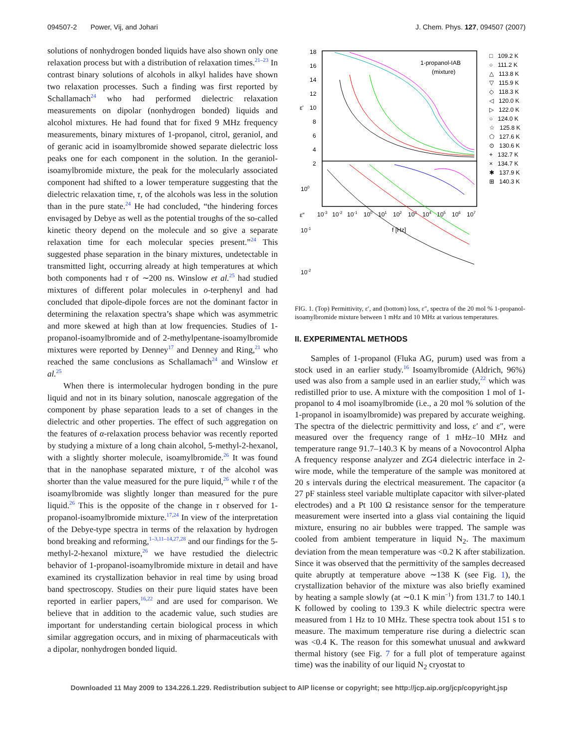094507-2 Power, Vij, and Johari J. Chem. Phys. 127, 094507 (2007)
solutions of nonhydrogen bonded liquids have also shown only one relaxation process but with a distribution of relaxation times.<sup>21–23</sup> In contrast binary solutions of alcohols in alkyl halides have shown two relaxation processes. Such a finding was first reported by Schallamach<sup>24</sup> who had performed dielectric relaxation measurements on dipolar (nonhydrogen bonded) liquids and alcohol mixtures. He had found that for fixed 9 MHz frequency measurements, binary mixtures of 1-propanol, citrol, geraniol, and of geranic acid in isoamylbromide showed separate dielectric loss peaks one for each component in the solution. In the geraniol-isoamylbromide mixture, the peak for the molecularly associated component had shifted to a lower temperature suggesting that the dielectric relaxation time, τ, of the alcohols was less in the solution than in the pure state.<sup>24</sup> He had concluded, “the hindering forces envisaged by Debye as well as the potential troughs of the so-called kinetic theory depend on the molecule and so give a separate relaxation time for each molecular species present.”<sup>24</sup> This suggested phase separation in the binary mixtures, undetectable in transmitted light, occurring already at high temperatures at which both components had τ of ∼200 ns. Winslow et al.<sup>25</sup> had studied mixtures of different polar molecules in o-terphenyl and had concluded that dipole-dipole forces are not the dominant factor in determining the relaxation spectra’s shape which was asymmetric and more skewed at high than at low frequencies. Studies of 1-propanol-isoamylbromide and of 2-methylpentane-isoamylbromide mixtures were reported by Denney<sup>17</sup> and Denney and Ring,<sup>21</sup> who reached the same conclusions as Schallamach<sup>24</sup> and Winslow et al.<sup>25</sup>
When there is intermolecular hydrogen bonding in the pure liquid and not in its binary solution, nanoscale aggregation of the component by phase separation leads to a set of changes in the dielectric and other properties. The effect of such aggregation on the features of α-relaxation process behavior was recently reported by studying a mixture of a long chain alcohol, 5-methyl-2-hexanol, with a slightly shorter molecule, isoamylbromide.<sup>26</sup> It was found that in the nanophase separated mixture, τ of the alcohol was shorter than the value measured for the pure liquid,<sup>26</sup> while τ of the isoamylbromide was slightly longer than measured for the pure liquid.<sup>26</sup> This is the opposite of the change in τ observed for 1-propanol-isoamylbromide mixture.<sup>17,24</sup> In view of the interpretation of the Debye-type spectra in terms of the relaxation by hydrogen bond breaking and reforming,<sup>1–3,11–14,27,28</sup> and our findings for the 5-methyl-2-hexanol mixture,<sup>26</sup> we have restudied the dielectric behavior of 1-propanol-isoamylbromide mixture in detail and have examined its crystallization behavior in real time by using broad band spectroscopy. Studies on their pure liquid states have been reported in earlier papers,<sup>16,22</sup> and are used for comparison. We believe that in addition to the academic value, such studies are important for understanding certain biological process in which similar aggregation occurs, and in mixing of pharmaceuticals with a dipolar, nonhydrogen bonded liquid.
18
16
14
12
10
8
6
4
2
ε′
ε″
100
10-1
10-2
10-3
10-2
10-1
100
101
102
103
104
105
106
107
f [Hz]
1-propanol-IAB
(mixture)
□ 109.2 K
○ 111.2 K
△ 113.8 K
▽ 115.9 K
◇ 118.3 K
◁ 120.0 K
▷ 122.0 K
○ 124.0 K
☆ 125.8 K
⬠ 127.6 K
⊙ 130.6 K
+ 132.7 K
× 134.7 K
✱ 137.9 K
⊞ 140.3 K
FIG. 1. (Top) Permittivity, ε′, and (bottom) loss, ε″, spectra of the 20 mol % 1-propanol-isoamylbromide mixture between 1 mHz and 10 MHz at various temperatures.
II. EXPERIMENTAL METHODS
Samples of 1-propanol (Fluka AG, purum) used was from a stock used in an earlier study.<sup>16</sup> Isoamylbromide (Aldrich, 96%) used was also from a sample used in an earlier study,<sup>22</sup> which was redistilled prior to use. A mixture with the composition 1 mol of 1-propanol to 4 mol isoamylbromide (i.e., a 20 mol % solution of the 1-propanol in isoamylbromide) was prepared by accurate weighing. The spectra of the dielectric permittivity and loss, ε′ and ε″, were measured over the frequency range of 1 mHz–10 MHz and temperature range 91.7–140.3 K by means of a Novocontrol Alpha A frequency response analyzer and ZG4 dielectric interface in 2-wire mode, while the temperature of the sample was monitored at 20 s intervals during the electrical measurement. The capacitor (a 27 pF stainless steel variable multiplate capacitor with silver-plated electrodes) and a Pt 100 Ω resistance sensor for the temperature measurement were inserted into a glass vial containing the liquid mixture, ensuring no air bubbles were trapped. The sample was cooled from ambient temperature in liquid N<sub>2</sub>. The maximum deviation from the mean temperature was <0.2 K after stabilization. Since it was observed that the permittivity of the samples decreased quite abruptly at temperature above ∼138 K (see Fig. 1), the crystallization behavior of the mixture was also briefly examined by heating a sample slowly (at ∼0.1 K min<sup>−1</sup>) from 131.7 to 140.1 K followed by cooling to 139.3 K while dielectric spectra were measured from 1 Hz to 10 MHz. These spectra took about 151 s to measure. The maximum temperature rise during a dielectric scan was <0.4 K. The reason for this somewhat unusual and awkward thermal history (see Fig. 7 for a full plot of temperature against time) was the inability of our liquid N<sub>2</sub> cryostat to
Downloaded 11 May 2009 to 134.226.1.229. Redistribution subject to AIP license or copyright; see http://jcp.aip.org/jcp/copyright.jsp